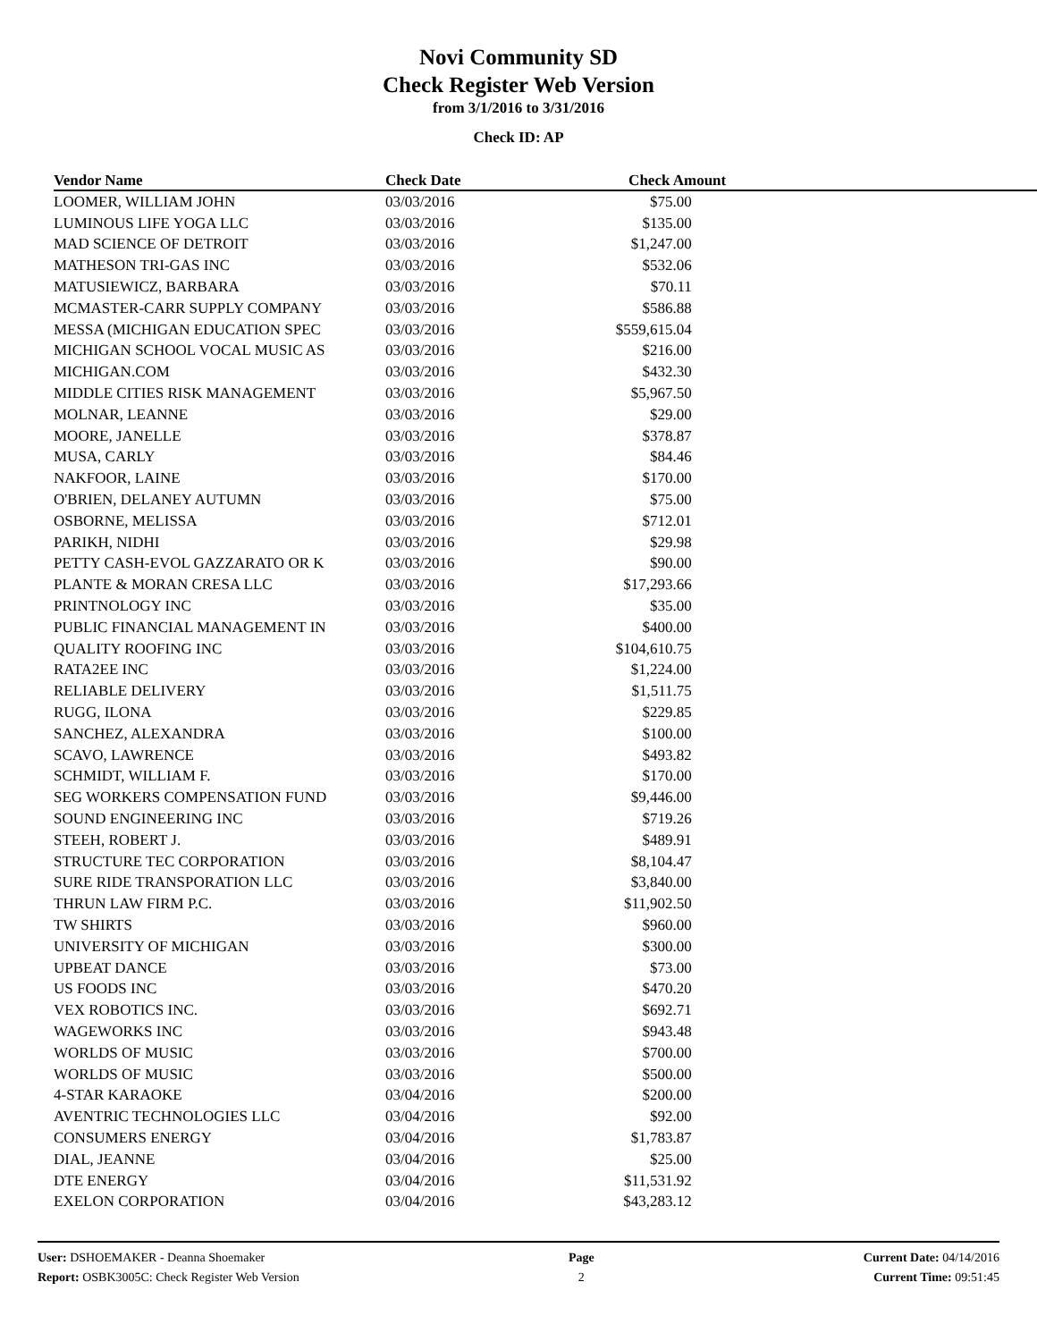Novi Community SD
Check Register Web Version
from 3/1/2016 to 3/31/2016
Check ID: AP
| Vendor Name | Check Date | Check Amount | |
| --- | --- | --- | --- |
| LOOMER, WILLIAM JOHN | 03/03/2016 | $75.00 | |
| LUMINOUS LIFE YOGA LLC | 03/03/2016 | $135.00 | |
| MAD SCIENCE OF DETROIT | 03/03/2016 | $1,247.00 | |
| MATHESON TRI-GAS INC | 03/03/2016 | $532.06 | |
| MATUSIEWICZ, BARBARA | 03/03/2016 | $70.11 | |
| MCMASTER-CARR SUPPLY COMPANY | 03/03/2016 | $586.88 | |
| MESSA (MICHIGAN EDUCATION SPEC | 03/03/2016 | $559,615.04 | |
| MICHIGAN SCHOOL VOCAL MUSIC AS | 03/03/2016 | $216.00 | |
| MICHIGAN.COM | 03/03/2016 | $432.30 | |
| MIDDLE CITIES RISK MANAGEMENT | 03/03/2016 | $5,967.50 | |
| MOLNAR, LEANNE | 03/03/2016 | $29.00 | |
| MOORE, JANELLE | 03/03/2016 | $378.87 | |
| MUSA, CARLY | 03/03/2016 | $84.46 | |
| NAKFOOR, LAINE | 03/03/2016 | $170.00 | |
| O'BRIEN, DELANEY AUTUMN | 03/03/2016 | $75.00 | |
| OSBORNE, MELISSA | 03/03/2016 | $712.01 | |
| PARIKH, NIDHI | 03/03/2016 | $29.98 | |
| PETTY CASH-EVOL GAZZARATO OR K | 03/03/2016 | $90.00 | |
| PLANTE & MORAN CRESA LLC | 03/03/2016 | $17,293.66 | |
| PRINTNOLOGY INC | 03/03/2016 | $35.00 | |
| PUBLIC FINANCIAL MANAGEMENT IN | 03/03/2016 | $400.00 | |
| QUALITY ROOFING INC | 03/03/2016 | $104,610.75 | |
| RATA2EE INC | 03/03/2016 | $1,224.00 | |
| RELIABLE DELIVERY | 03/03/2016 | $1,511.75 | |
| RUGG, ILONA | 03/03/2016 | $229.85 | |
| SANCHEZ, ALEXANDRA | 03/03/2016 | $100.00 | |
| SCAVO, LAWRENCE | 03/03/2016 | $493.82 | |
| SCHMIDT, WILLIAM F. | 03/03/2016 | $170.00 | |
| SEG WORKERS COMPENSATION FUND | 03/03/2016 | $9,446.00 | |
| SOUND ENGINEERING INC | 03/03/2016 | $719.26 | |
| STEEH, ROBERT J. | 03/03/2016 | $489.91 | |
| STRUCTURE TEC CORPORATION | 03/03/2016 | $8,104.47 | |
| SURE RIDE TRANSPORATION LLC | 03/03/2016 | $3,840.00 | |
| THRUN LAW FIRM P.C. | 03/03/2016 | $11,902.50 | |
| TW SHIRTS | 03/03/2016 | $960.00 | |
| UNIVERSITY OF MICHIGAN | 03/03/2016 | $300.00 | |
| UPBEAT DANCE | 03/03/2016 | $73.00 | |
| US FOODS INC | 03/03/2016 | $470.20 | |
| VEX ROBOTICS INC. | 03/03/2016 | $692.71 | |
| WAGEWORKS INC | 03/03/2016 | $943.48 | |
| WORLDS OF MUSIC | 03/03/2016 | $700.00 | |
| WORLDS OF MUSIC | 03/03/2016 | $500.00 | |
| 4-STAR KARAOKE | 03/04/2016 | $200.00 | |
| AVENTRIC TECHNOLOGIES LLC | 03/04/2016 | $92.00 | |
| CONSUMERS ENERGY | 03/04/2016 | $1,783.87 | |
| DIAL, JEANNE | 03/04/2016 | $25.00 | |
| DTE ENERGY | 03/04/2016 | $11,531.92 | |
| EXELON CORPORATION | 03/04/2016 | $43,283.12 | |
User: DSHOEMAKER - Deanna Shoemaker
Report: OSBK3005C: Check Register Web Version
Page
2
Current Date: 04/14/2016
Current Time: 09:51:45